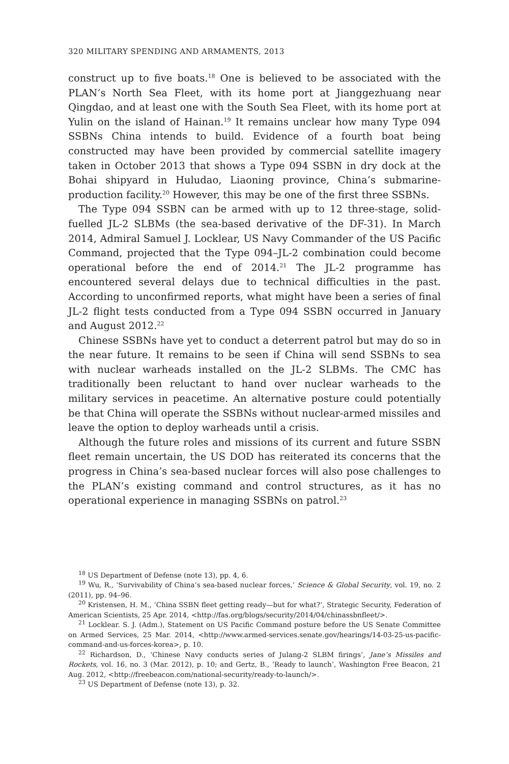320 MILITARY SPENDING AND ARMAMENTS, 2013
construct up to five boats.<sup>18</sup> One is believed to be associated with the PLAN’s North Sea Fleet, with its home port at Jianggezhuang near Qingdao, and at least one with the South Sea Fleet, with its home port at Yulin on the island of Hainan.<sup>19</sup> It remains unclear how many Type 094 SSBNs China intends to build. Evidence of a fourth boat being constructed may have been provided by commercial satellite imagery taken in October 2013 that shows a Type 094 SSBN in dry dock at the Bohai shipyard in Huludao, Liaoning province, China’s submarine-production facility.<sup>20</sup> However, this may be one of the first three SSBNs.
The Type 094 SSBN can be armed with up to 12 three-stage, solid-fuelled JL-2 SLBMs (the sea-based derivative of the DF-31). In March 2014, Admiral Samuel J. Locklear, US Navy Commander of the US Pacific Command, projected that the Type 094–JL-2 combination could become operational before the end of 2014.<sup>21</sup> The JL-2 programme has encountered several delays due to technical difficulties in the past. According to unconfirmed reports, what might have been a series of final JL-2 flight tests conducted from a Type 094 SSBN occurred in January and August 2012.<sup>22</sup>
Chinese SSBNs have yet to conduct a deterrent patrol but may do so in the near future. It remains to be seen if China will send SSBNs to sea with nuclear warheads installed on the JL-2 SLBMs. The CMC has traditionally been reluctant to hand over nuclear warheads to the military services in peacetime. An alternative posture could potentially be that China will operate the SSBNs without nuclear-armed missiles and leave the option to deploy warheads until a crisis.
Although the future roles and missions of its current and future SSBN fleet remain uncertain, the US DOD has reiterated its concerns that the progress in China’s sea-based nuclear forces will also pose challenges to the PLAN’s existing command and control structures, as it has no operational experience in managing SSBNs on patrol.<sup>23</sup>
<sup>18</sup> US Department of Defense (note 13), pp. 4, 6.
<sup>19</sup> Wu, R., ‘Survivability of China’s sea-based nuclear forces,’ Science & Global Security, vol. 19, no. 2 (2011), pp. 94–96.
<sup>20</sup> Kristensen, H. M., ‘China SSBN fleet getting ready—but for what?’, Strategic Security, Federation of American Scientists, 25 Apr. 2014, <http://fas.org/blogs/security/2014/04/chinassbnfleet/>.
<sup>21</sup> Locklear. S. J. (Adm.), Statement on US Pacific Command posture before the US Senate Committee on Armed Services, 25 Mar. 2014, <http://www.armed-services.senate.gov/hearings/14-03-25-us-pacific-command-and-us-forces-korea>, p. 10.
<sup>22</sup> Richardson, D., ‘Chinese Navy conducts series of Julang-2 SLBM firings’, Jane’s Missiles and Rockets, vol. 16, no. 3 (Mar. 2012), p. 10; and Gertz, B., ‘Ready to launch’, Washington Free Beacon, 21 Aug. 2012, <http://freebeacon.com/national-security/ready-to-launch/>.
<sup>23</sup> US Department of Defense (note 13), p. 32.